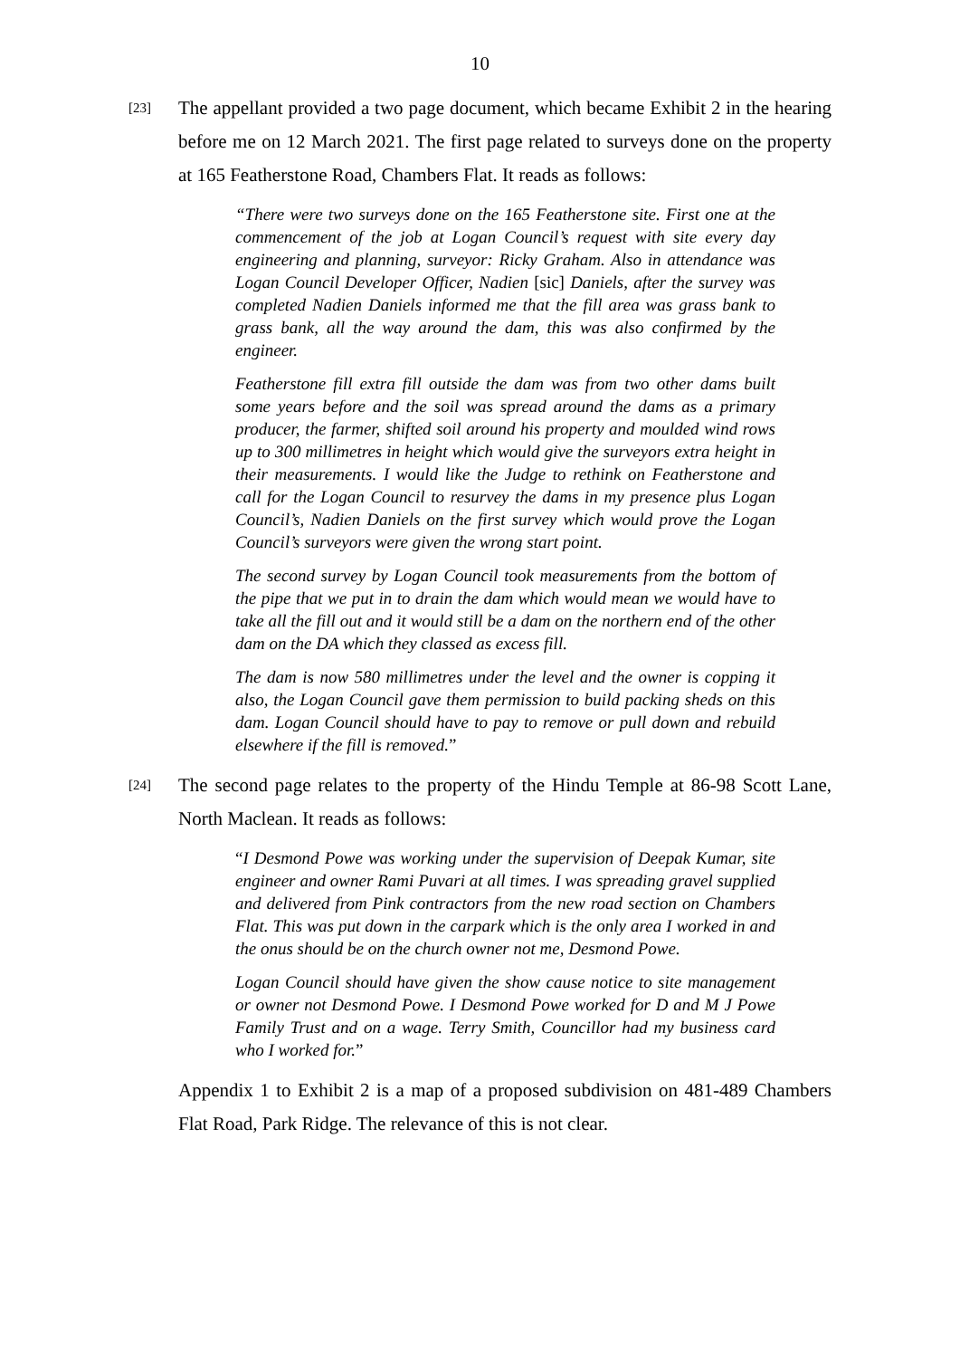10
[23]
The appellant provided a two page document, which became Exhibit 2 in the hearing before me on 12 March 2021. The first page related to surveys done on the property at 165 Featherstone Road, Chambers Flat. It reads as follows:
“There were two surveys done on the 165 Featherstone site. First one at the commencement of the job at Logan Council’s request with site every day engineering and planning, surveyor: Ricky Graham. Also in attendance was Logan Council Developer Officer, Nadien [sic] Daniels, after the survey was completed Nadien Daniels informed me that the fill area was grass bank to grass bank, all the way around the dam, this was also confirmed by the engineer.
Featherstone fill extra fill outside the dam was from two other dams built some years before and the soil was spread around the dams as a primary producer, the farmer, shifted soil around his property and moulded wind rows up to 300 millimetres in height which would give the surveyors extra height in their measurements. I would like the Judge to rethink on Featherstone and call for the Logan Council to resurvey the dams in my presence plus Logan Council’s, Nadien Daniels on the first survey which would prove the Logan Council’s surveyors were given the wrong start point.
The second survey by Logan Council took measurements from the bottom of the pipe that we put in to drain the dam which would mean we would have to take all the fill out and it would still be a dam on the northern end of the other dam on the DA which they classed as excess fill.
The dam is now 580 millimetres under the level and the owner is copping it also, the Logan Council gave them permission to build packing sheds on this dam. Logan Council should have to pay to remove or pull down and rebuild elsewhere if the fill is removed.”
[24]
The second page relates to the property of the Hindu Temple at 86-98 Scott Lane, North Maclean. It reads as follows:
“I Desmond Powe was working under the supervision of Deepak Kumar, site engineer and owner Rami Puvari at all times. I was spreading gravel supplied and delivered from Pink contractors from the new road section on Chambers Flat. This was put down in the carpark which is the only area I worked in and the onus should be on the church owner not me, Desmond Powe.
Logan Council should have given the show cause notice to site management or owner not Desmond Powe. I Desmond Powe worked for D and M J Powe Family Trust and on a wage. Terry Smith, Councillor had my business card who I worked for.”
Appendix 1 to Exhibit 2 is a map of a proposed subdivision on 481-489 Chambers Flat Road, Park Ridge. The relevance of this is not clear.